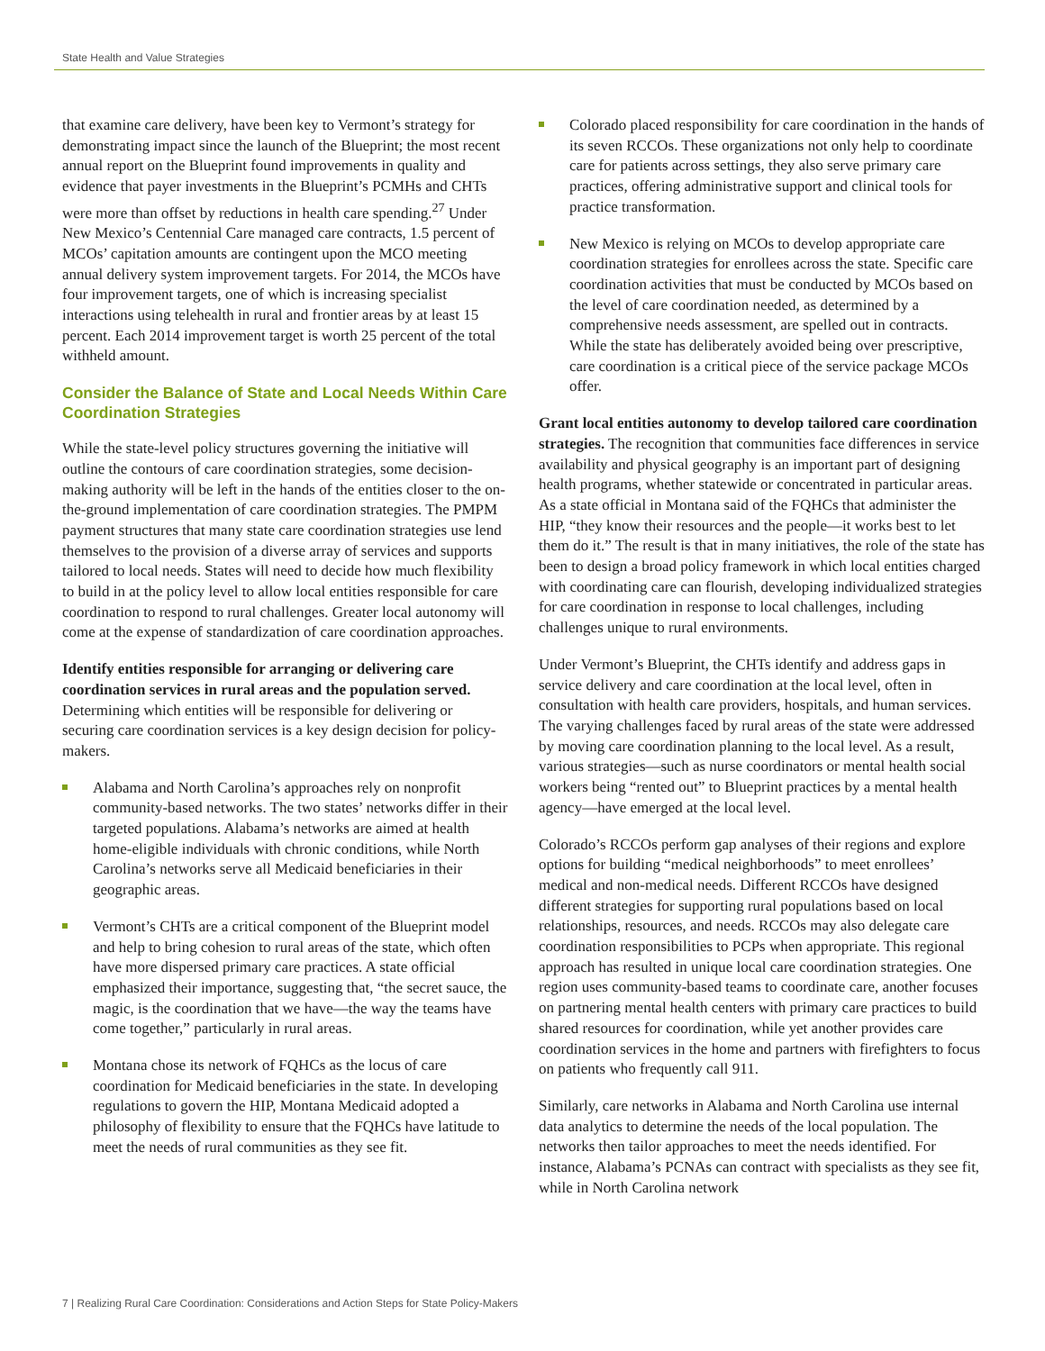State Health and Value Strategies
that examine care delivery, have been key to Vermont’s strategy for demonstrating impact since the launch of the Blueprint; the most recent annual report on the Blueprint found improvements in quality and evidence that payer investments in the Blueprint’s PCMHs and CHTs were more than offset by reductions in health care spending.<sup>27</sup> Under New Mexico’s Centennial Care managed care contracts, 1.5 percent of MCOs’ capitation amounts are contingent upon the MCO meeting annual delivery system improvement targets. For 2014, the MCOs have four improvement targets, one of which is increasing specialist interactions using telehealth in rural and frontier areas by at least 15 percent. Each 2014 improvement target is worth 25 percent of the total withheld amount.
Consider the Balance of State and Local Needs Within Care Coordination Strategies
While the state-level policy structures governing the initiative will outline the contours of care coordination strategies, some decision-making authority will be left in the hands of the entities closer to the on-the-ground implementation of care coordination strategies. The PMPM payment structures that many state care coordination strategies use lend themselves to the provision of a diverse array of services and supports tailored to local needs. States will need to decide how much flexibility to build in at the policy level to allow local entities responsible for care coordination to respond to rural challenges. Greater local autonomy will come at the expense of standardization of care coordination approaches.
Identify entities responsible for arranging or delivering care coordination services in rural areas and the population served. Determining which entities will be responsible for delivering or securing care coordination services is a key design decision for policy-makers.
Alabama and North Carolina’s approaches rely on nonprofit community-based networks. The two states’ networks differ in their targeted populations. Alabama’s networks are aimed at health home-eligible individuals with chronic conditions, while North Carolina’s networks serve all Medicaid beneficiaries in their geographic areas.
Vermont’s CHTs are a critical component of the Blueprint model and help to bring cohesion to rural areas of the state, which often have more dispersed primary care practices. A state official emphasized their importance, suggesting that, “the secret sauce, the magic, is the coordination that we have—the way the teams have come together,” particularly in rural areas.
Montana chose its network of FQHCs as the locus of care coordination for Medicaid beneficiaries in the state. In developing regulations to govern the HIP, Montana Medicaid adopted a philosophy of flexibility to ensure that the FQHCs have latitude to meet the needs of rural communities as they see fit.
Colorado placed responsibility for care coordination in the hands of its seven RCCOs. These organizations not only help to coordinate care for patients across settings, they also serve primary care practices, offering administrative support and clinical tools for practice transformation.
New Mexico is relying on MCOs to develop appropriate care coordination strategies for enrollees across the state. Specific care coordination activities that must be conducted by MCOs based on the level of care coordination needed, as determined by a comprehensive needs assessment, are spelled out in contracts. While the state has deliberately avoided being over prescriptive, care coordination is a critical piece of the service package MCOs offer.
Grant local entities autonomy to develop tailored care coordination strategies. The recognition that communities face differences in service availability and physical geography is an important part of designing health programs, whether statewide or concentrated in particular areas. As a state official in Montana said of the FQHCs that administer the HIP, “they know their resources and the people—it works best to let them do it.” The result is that in many initiatives, the role of the state has been to design a broad policy framework in which local entities charged with coordinating care can flourish, developing individualized strategies for care coordination in response to local challenges, including challenges unique to rural environments.
Under Vermont’s Blueprint, the CHTs identify and address gaps in service delivery and care coordination at the local level, often in consultation with health care providers, hospitals, and human services. The varying challenges faced by rural areas of the state were addressed by moving care coordination planning to the local level. As a result, various strategies—such as nurse coordinators or mental health social workers being “rented out” to Blueprint practices by a mental health agency—have emerged at the local level.
Colorado’s RCCOs perform gap analyses of their regions and explore options for building “medical neighborhoods” to meet enrollees’ medical and non-medical needs. Different RCCOs have designed different strategies for supporting rural populations based on local relationships, resources, and needs. RCCOs may also delegate care coordination responsibilities to PCPs when appropriate. This regional approach has resulted in unique local care coordination strategies. One region uses community-based teams to coordinate care, another focuses on partnering mental health centers with primary care practices to build shared resources for coordination, while yet another provides care coordination services in the home and partners with firefighters to focus on patients who frequently call 911.
Similarly, care networks in Alabama and North Carolina use internal data analytics to determine the needs of the local population. The networks then tailor approaches to meet the needs identified. For instance, Alabama’s PCNAs can contract with specialists as they see fit, while in North Carolina network
7 | Realizing Rural Care Coordination: Considerations and Action Steps for State Policy-Makers